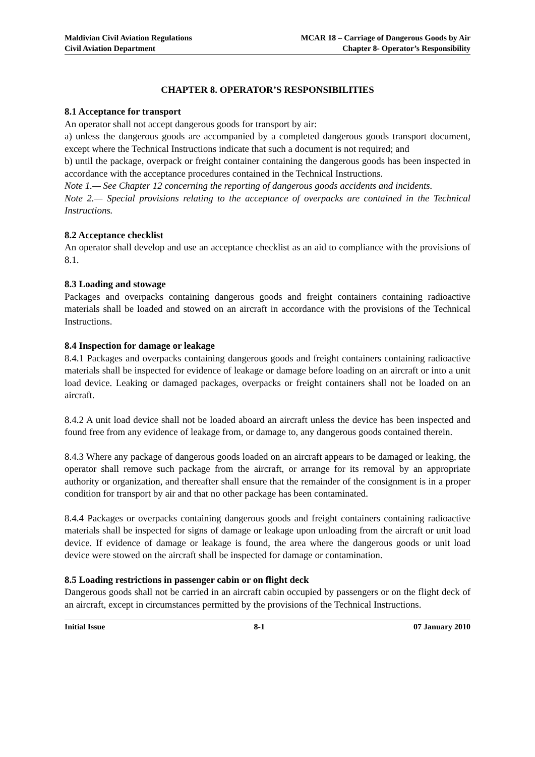Maldivian Civil Aviation Regulations
Civil Aviation Department
MCAR 18 – Carriage of Dangerous Goods by Air
Chapter 8- Operator’s Responsibility
CHAPTER 8. OPERATOR’S RESPONSIBILITIES
8.1 Acceptance for transport
An operator shall not accept dangerous goods for transport by air:
a) unless the dangerous goods are accompanied by a completed dangerous goods transport document, except where the Technical Instructions indicate that such a document is not required; and
b) until the package, overpack or freight container containing the dangerous goods has been inspected in accordance with the acceptance procedures contained in the Technical Instructions.
Note 1.— See Chapter 12 concerning the reporting of dangerous goods accidents and incidents.
Note 2.— Special provisions relating to the acceptance of overpacks are contained in the Technical Instructions.
8.2 Acceptance checklist
An operator shall develop and use an acceptance checklist as an aid to compliance with the provisions of 8.1.
8.3 Loading and stowage
Packages and overpacks containing dangerous goods and freight containers containing radioactive materials shall be loaded and stowed on an aircraft in accordance with the provisions of the Technical Instructions.
8.4 Inspection for damage or leakage
8.4.1 Packages and overpacks containing dangerous goods and freight containers containing radioactive materials shall be inspected for evidence of leakage or damage before loading on an aircraft or into a unit load device. Leaking or damaged packages, overpacks or freight containers shall not be loaded on an aircraft.
8.4.2 A unit load device shall not be loaded aboard an aircraft unless the device has been inspected and found free from any evidence of leakage from, or damage to, any dangerous goods contained therein.
8.4.3 Where any package of dangerous goods loaded on an aircraft appears to be damaged or leaking, the operator shall remove such package from the aircraft, or arrange for its removal by an appropriate authority or organization, and thereafter shall ensure that the remainder of the consignment is in a proper condition for transport by air and that no other package has been contaminated.
8.4.4 Packages or overpacks containing dangerous goods and freight containers containing radioactive materials shall be inspected for signs of damage or leakage upon unloading from the aircraft or unit load device. If evidence of damage or leakage is found, the area where the dangerous goods or unit load device were stowed on the aircraft shall be inspected for damage or contamination.
8.5 Loading restrictions in passenger cabin or on flight deck
Dangerous goods shall not be carried in an aircraft cabin occupied by passengers or on the flight deck of an aircraft, except in circumstances permitted by the provisions of the Technical Instructions.
Initial Issue 8-1 07 January 2010